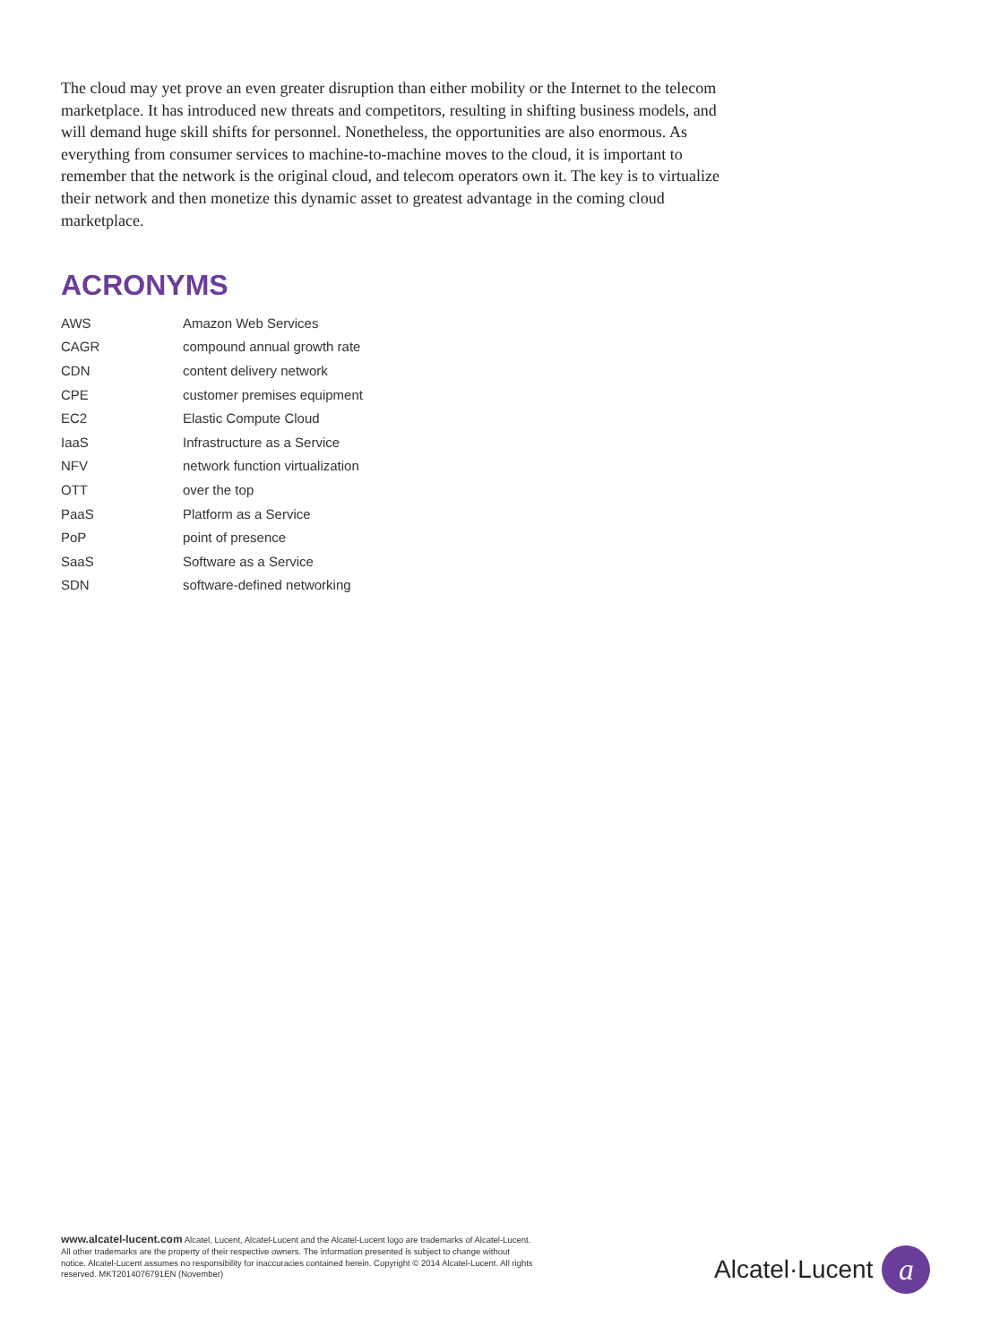The cloud may yet prove an even greater disruption than either mobility or the Internet to the telecom marketplace. It has introduced new threats and competitors, resulting in shifting business models, and will demand huge skill shifts for personnel. Nonetheless, the opportunities are also enormous. As everything from consumer services to machine-to-machine moves to the cloud, it is important to remember that the network is the original cloud, and telecom operators own it. The key is to virtualize their network and then monetize this dynamic asset to greatest advantage in the coming cloud marketplace.
ACRONYMS
| AWS | Amazon Web Services |
| CAGR | compound annual growth rate |
| CDN | content delivery network |
| CPE | customer premises equipment |
| EC2 | Elastic Compute Cloud |
| IaaS | Infrastructure as a Service |
| NFV | network function virtualization |
| OTT | over the top |
| PaaS | Platform as a Service |
| PoP | point of presence |
| SaaS | Software as a Service |
| SDN | software-defined networking |
www.alcatel-lucent.com Alcatel, Lucent, Alcatel-Lucent and the Alcatel-Lucent logo are trademarks of Alcatel-Lucent. All other trademarks are the property of their respective owners. The information presented is subject to change without notice. Alcatel-Lucent assumes no responsibility for inaccuracies contained herein. Copyright © 2014 Alcatel-Lucent. All rights reserved. MKT2014076791EN (November)
Alcatel·Lucent
a